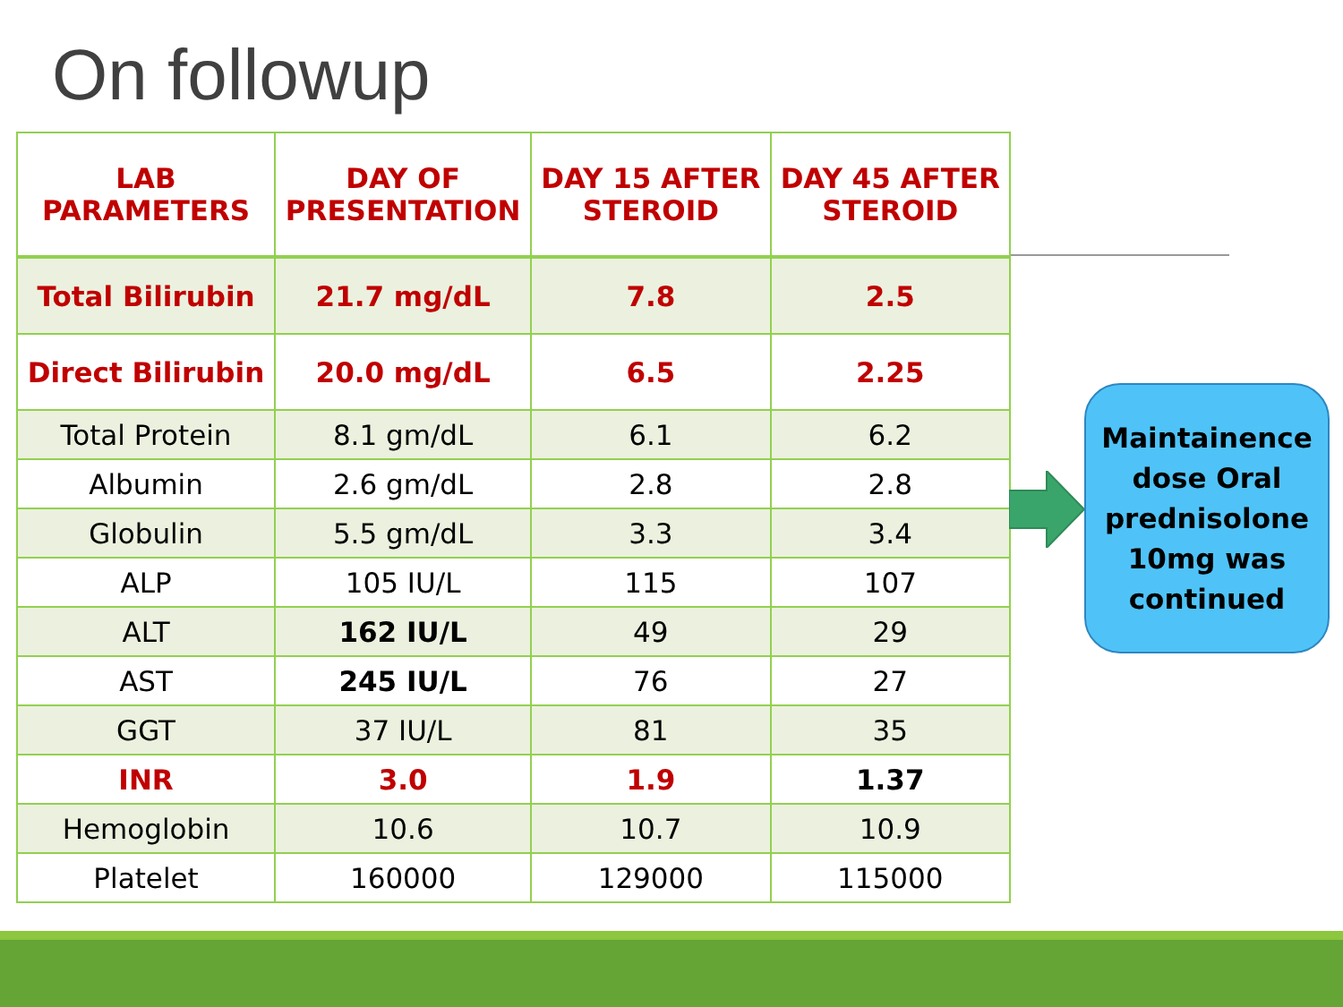On followup
| LAB PARAMETERS | DAY OF PRESENTATION | DAY 15 AFTER STEROID | DAY 45 AFTER STEROID |
| --- | --- | --- | --- |
| Total Bilirubin | 21.7 mg/dL | 7.8 | 2.5 |
| Direct Bilirubin | 20.0 mg/dL | 6.5 | 2.25 |
| Total Protein | 8.1 gm/dL | 6.1 | 6.2 |
| Albumin | 2.6 gm/dL | 2.8 | 2.8 |
| Globulin | 5.5 gm/dL | 3.3 | 3.4 |
| ALP | 105 IU/L | 115 | 107 |
| ALT | 162 IU/L | 49 | 29 |
| AST | 245 IU/L | 76 | 27 |
| GGT | 37 IU/L | 81 | 35 |
| INR | 3.0 | 1.9 | 1.37 |
| Hemoglobin | 10.6 | 10.7 | 10.9 |
| Platelet | 160000 | 129000 | 115000 |
Maintainence
dose Oral
prednisolone
10mg was
continued